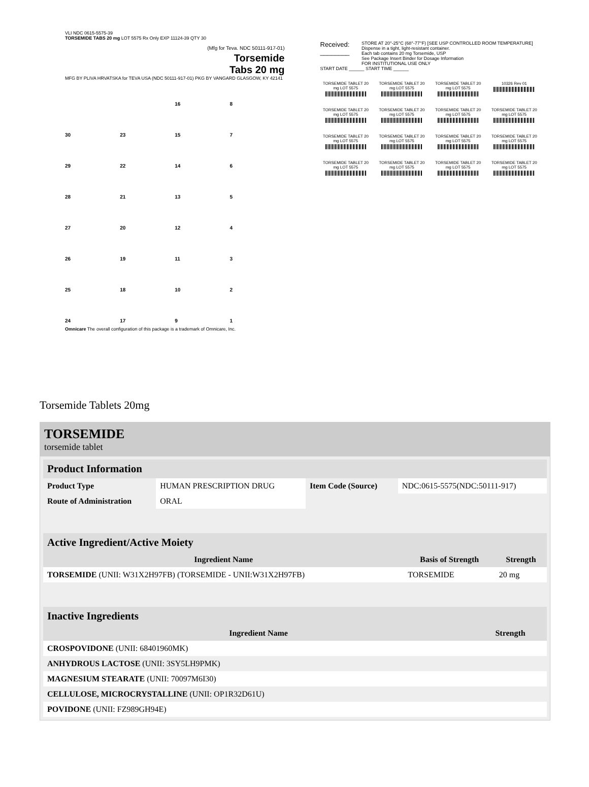VLI NDC 0615-5575-39
TORSEMIDE TABS 20 mg LOT 5575 Rx Only EXP 11124-39 QTY 30
(Mfg for Teva. NDC 50111-917-01)
Torsemide
Tabs 20 mg
MFG BY PLIVA HRVATSKA for TEVA USA (NDC 50111-917-01) PKG BY VANGARD GLASGOW, KY 42141
16 8 30 23 15 7 29 22 14 6 28 21 13 5 27 20 12 4 26 19 11 3 25 18 10 2 24 17 9 1
Omnicare The overall configuration of this package is a trademark of Omnicare, Inc.
Received: ________ STORE AT 20°-25°C (68°-77°F) [SEE USP CONTROLLED ROOM TEMPERATURE] Dispense in a tight, light-resistant container.
Each tab contains 20 mg Torsemide, USP
See Package Insert Binder for Dosage Information
FOR INSTITUTIONAL USE ONLY
START DATE ______ START TIME ______
TORSEMIDE TABLET 20 mg LOT 5575
TORSEMIDE TABLET 20 mg LOT 5575
TORSEMIDE TABLET 20 mg LOT 5575
10326 Rev 01
TORSEMIDE TABLET 20 mg LOT 5575
TORSEMIDE TABLET 20 mg LOT 5575
TORSEMIDE TABLET 20 mg LOT 5575
TORSEMIDE TABLET 20 mg LOT 5575
TORSEMIDE TABLET 20 mg LOT 5575
TORSEMIDE TABLET 20 mg LOT 5575
TORSEMIDE TABLET 20 mg LOT 5575
TORSEMIDE TABLET 20 mg LOT 5575
TORSEMIDE TABLET 20 mg LOT 5575
TORSEMIDE TABLET 20 mg LOT 5575
TORSEMIDE TABLET 20 mg LOT 5575
TORSEMIDE TABLET 20 mg LOT 5575
Torsemide Tablets 20mg
TORSEMIDE
torsemide tablet
| Product Information | | | |
| --- | --- | --- | --- |
| Product Type | HUMAN PRESCRIPTION DRUG | Item Code (Source) | NDC:0615-5575(NDC:50111-917) |
| Route of Administration | ORAL | | |
| Active Ingredient/Active Moiety | | |
| --- | --- | --- |
| Ingredient Name | Basis of Strength | Strength |
| TORSEMIDE (UNII: W31X2H97FB) (TORSEMIDE - UNII:W31X2H97FB) | TORSEMIDE | 20 mg |
| Inactive Ingredients | |
| --- | --- |
| Ingredient Name | Strength |
| CROSPOVIDONE (UNII: 68401960MK) | |
| ANHYDROUS LACTOSE (UNII: 3SY5LH9PMK) | |
| MAGNESIUM STEARATE (UNII: 70097M6I30) | |
| CELLULOSE, MICROCRYSTALLINE (UNII: OP1R32D61U) | |
| POVIDONE (UNII: FZ989GH94E) | |